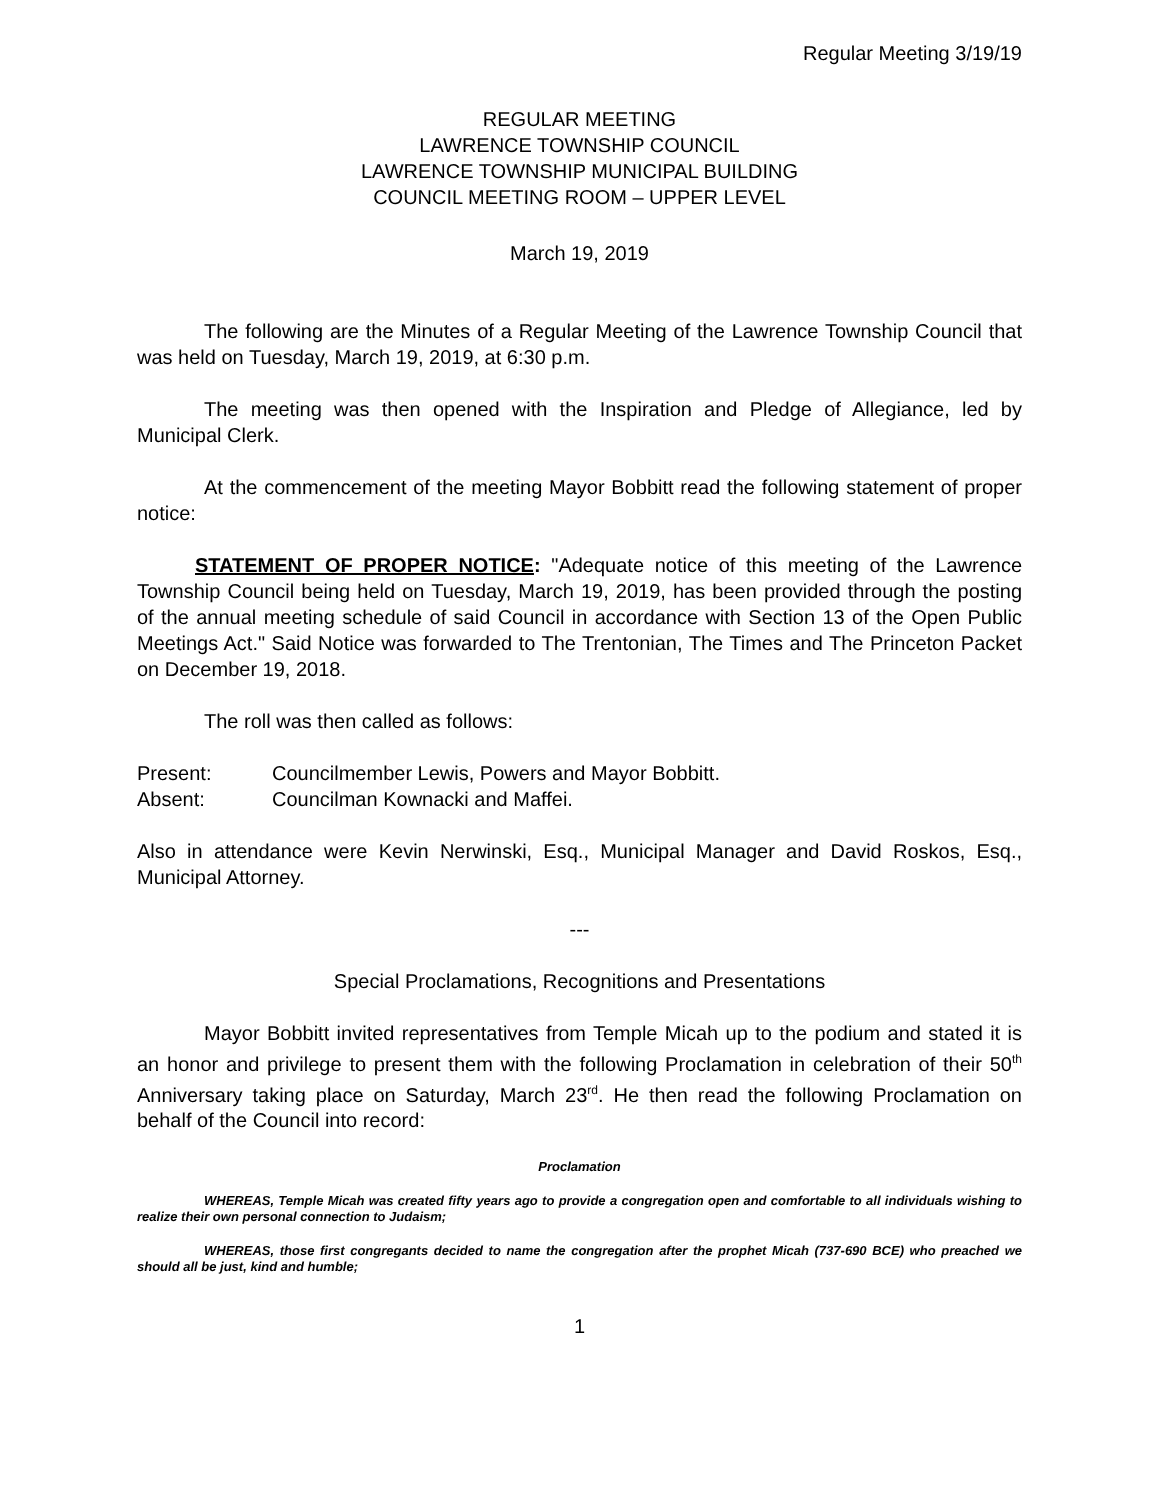Regular Meeting 3/19/19
REGULAR MEETING
LAWRENCE TOWNSHIP COUNCIL
LAWRENCE TOWNSHIP MUNICIPAL BUILDING
COUNCIL MEETING ROOM – UPPER LEVEL
March 19, 2019
The following are the Minutes of a Regular Meeting of the Lawrence Township Council that was held on Tuesday, March 19, 2019, at 6:30 p.m.
The meeting was then opened with the Inspiration and Pledge of Allegiance, led by Municipal Clerk.
At the commencement of the meeting Mayor Bobbitt read the following statement of proper notice:
STATEMENT OF PROPER NOTICE: "Adequate notice of this meeting of the Lawrence Township Council being held on Tuesday, March 19, 2019, has been provided through the posting of the annual meeting schedule of said Council in accordance with Section 13 of the Open Public Meetings Act." Said Notice was forwarded to The Trentonian, The Times and The Princeton Packet on December 19, 2018.
The roll was then called as follows:
Present: Councilmember Lewis, Powers and Mayor Bobbitt.
Absent: Councilman Kownacki and Maffei.
Also in attendance were Kevin Nerwinski, Esq., Municipal Manager and David Roskos, Esq., Municipal Attorney.
---
Special Proclamations, Recognitions and Presentations
Mayor Bobbitt invited representatives from Temple Micah up to the podium and stated it is an honor and privilege to present them with the following Proclamation in celebration of their 50<sup>th</sup> Anniversary taking place on Saturday, March 23<sup>rd</sup>. He then read the following Proclamation on behalf of the Council into record:
Proclamation
WHEREAS, Temple Micah was created fifty years ago to provide a congregation open and comfortable to all individuals wishing to realize their own personal connection to Judaism;
WHEREAS, those first congregants decided to name the congregation after the prophet Micah (737-690 BCE) who preached we should all be just, kind and humble;
1